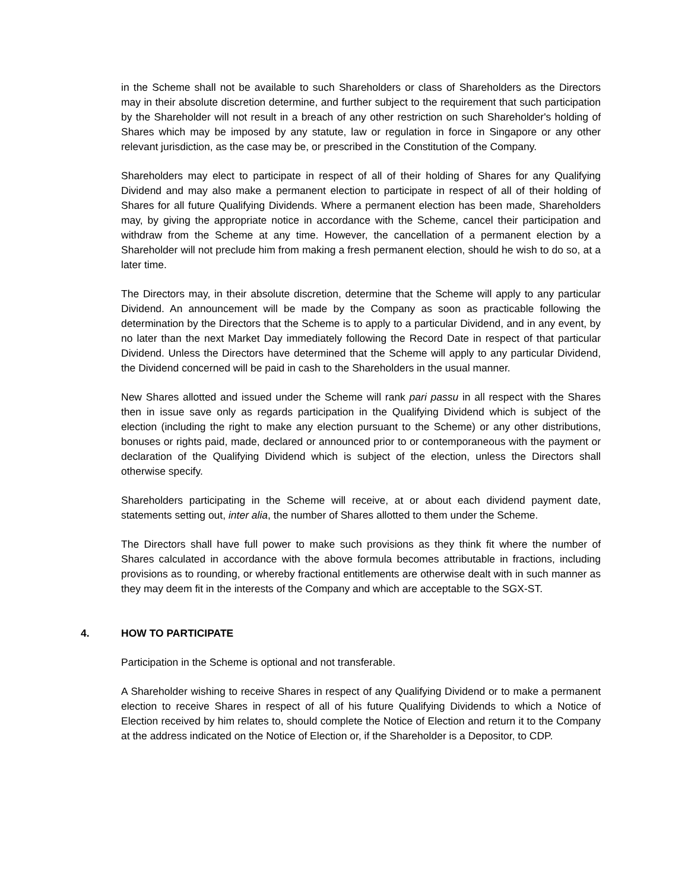in the Scheme shall not be available to such Shareholders or class of Shareholders as the Directors may in their absolute discretion determine, and further subject to the requirement that such participation by the Shareholder will not result in a breach of any other restriction on such Shareholder's holding of Shares which may be imposed by any statute, law or regulation in force in Singapore or any other relevant jurisdiction, as the case may be, or prescribed in the Constitution of the Company.
Shareholders may elect to participate in respect of all of their holding of Shares for any Qualifying Dividend and may also make a permanent election to participate in respect of all of their holding of Shares for all future Qualifying Dividends. Where a permanent election has been made, Shareholders may, by giving the appropriate notice in accordance with the Scheme, cancel their participation and withdraw from the Scheme at any time. However, the cancellation of a permanent election by a Shareholder will not preclude him from making a fresh permanent election, should he wish to do so, at a later time.
The Directors may, in their absolute discretion, determine that the Scheme will apply to any particular Dividend. An announcement will be made by the Company as soon as practicable following the determination by the Directors that the Scheme is to apply to a particular Dividend, and in any event, by no later than the next Market Day immediately following the Record Date in respect of that particular Dividend. Unless the Directors have determined that the Scheme will apply to any particular Dividend, the Dividend concerned will be paid in cash to the Shareholders in the usual manner.
New Shares allotted and issued under the Scheme will rank pari passu in all respect with the Shares then in issue save only as regards participation in the Qualifying Dividend which is subject of the election (including the right to make any election pursuant to the Scheme) or any other distributions, bonuses or rights paid, made, declared or announced prior to or contemporaneous with the payment or declaration of the Qualifying Dividend which is subject of the election, unless the Directors shall otherwise specify.
Shareholders participating in the Scheme will receive, at or about each dividend payment date, statements setting out, inter alia, the number of Shares allotted to them under the Scheme.
The Directors shall have full power to make such provisions as they think fit where the number of Shares calculated in accordance with the above formula becomes attributable in fractions, including provisions as to rounding, or whereby fractional entitlements are otherwise dealt with in such manner as they may deem fit in the interests of the Company and which are acceptable to the SGX-ST.
4. HOW TO PARTICIPATE
Participation in the Scheme is optional and not transferable.
A Shareholder wishing to receive Shares in respect of any Qualifying Dividend or to make a permanent election to receive Shares in respect of all of his future Qualifying Dividends to which a Notice of Election received by him relates to, should complete the Notice of Election and return it to the Company at the address indicated on the Notice of Election or, if the Shareholder is a Depositor, to CDP.